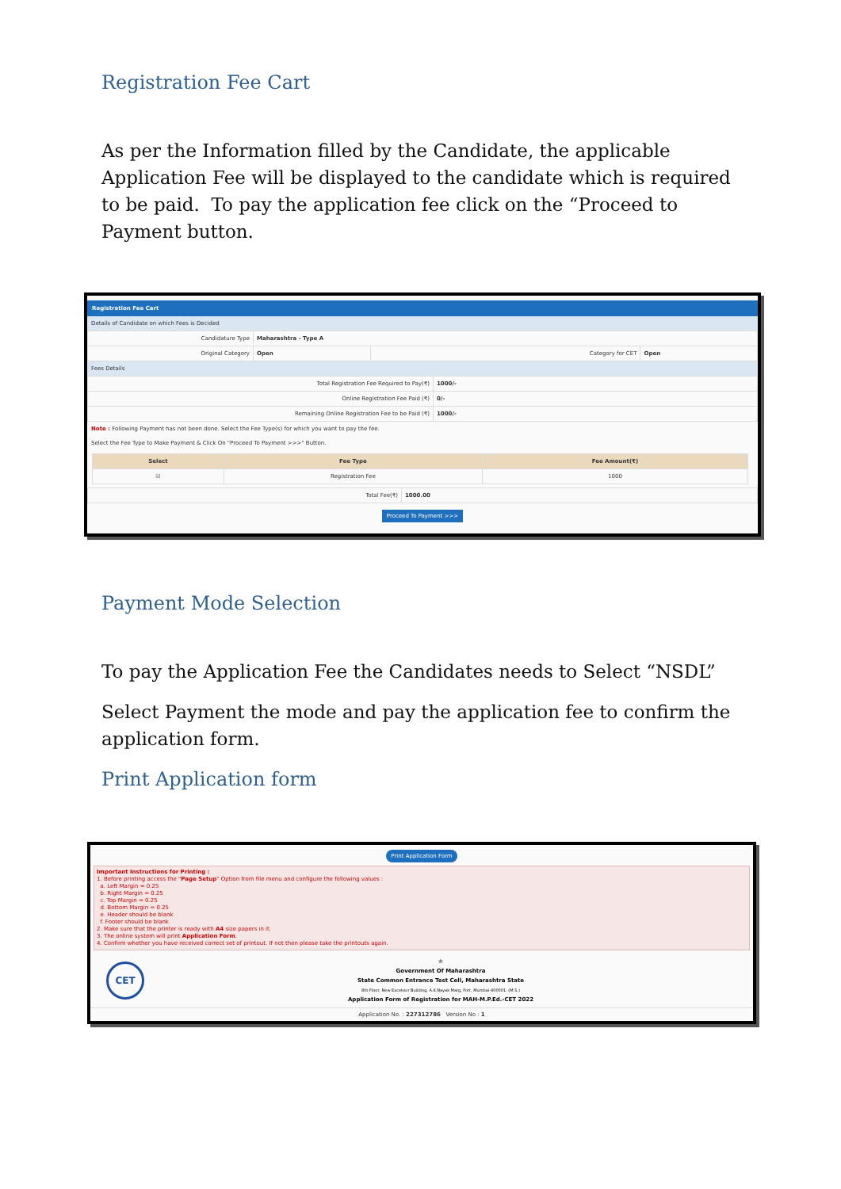Registration Fee Cart
As per the Information filled by the Candidate, the applicable Application Fee will be displayed to the candidate which is required to be paid. To pay the application fee click on the “Proceed to Payment button.
Registration Fee Cart
Details of Candidate on which Fees is Decided
| Candidature Type | Maharashtra - Type A | | |
| Original Category | Open | Category for CET | Open |
Fees Details
| Total Registration Fee Required to Pay(₹) | 1000/- |
| Online Registration Fee Paid (₹) | 0/- |
| Remaining Online Registration Fee to be Paid (₹) | 1000/- |
Note : Following Payment has not been done. Select the Fee Type(s) for which you want to pay the fee.
Select the Fee Type to Make Payment & Click On "Proceed To Payment >>>" Button.
| Select | Fee Type | Fee Amount(₹) |
| --- | --- | --- |
| ☑ | Registration Fee | 1000 |
| Total Fee(₹) | 1000.00 |
Proceed To Payment >>>
Payment Mode Selection
To pay the Application Fee the Candidates needs to Select “NSDL”
Select Payment the mode and pay the application fee to confirm the application form.
Print Application form
Print Application Form
Important Instructions for Printing :
1. Before printing access the "Page Setup" Option from file menu and configure the following values :
a. Left Margin = 0.25
b. Right Margin = 0.25
c. Top Margin = 0.25
d. Bottom Margin = 0.25
e. Header should be blank
f. Footer should be blank
2. Make sure that the printer is ready with A4 size papers in it.
3. The online system will print Application Form.
4. Confirm whether you have received correct set of printout. If not then please take the printouts again.
CET
♔
Government Of Maharashtra
State Common Entrance Test Cell, Maharashtra State
8th Floor, New Excelsior Building, A.K.Nayak Marg, Fort, Mumbai-400001. (M.S.)
Application Form of Registration for MAH-M.P.Ed.-CET 2022
Application No. : 227312786 Version No : 1